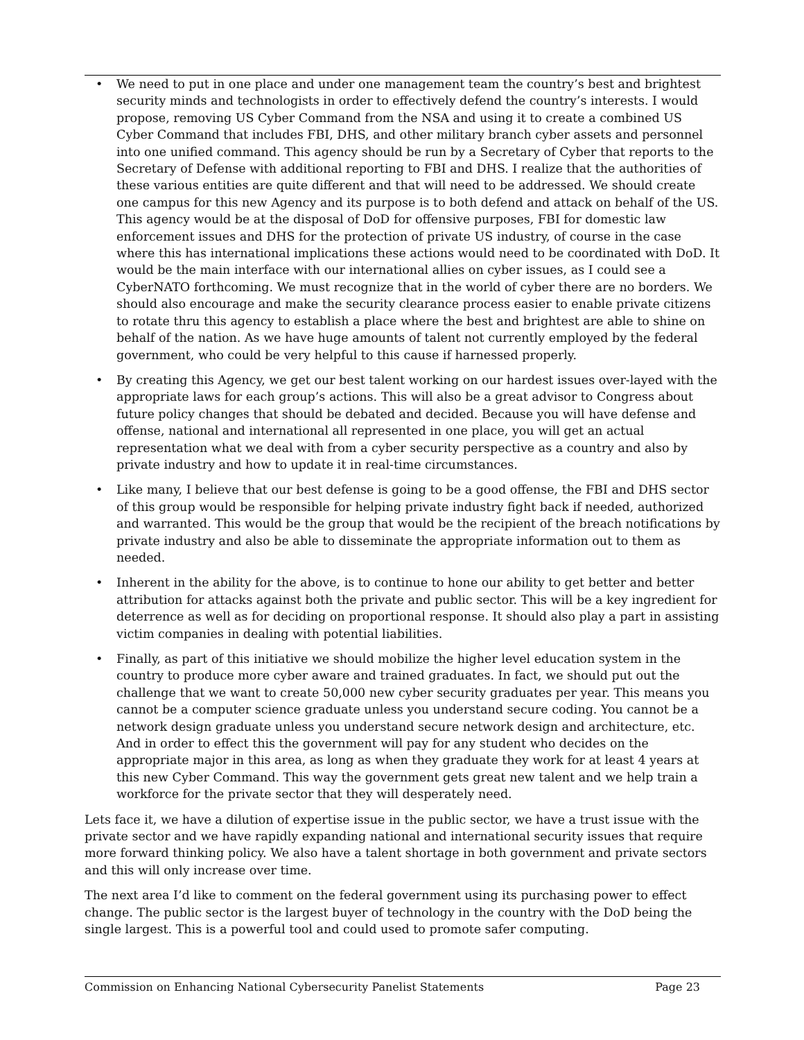• We need to put in one place and under one management team the country’s best and brightest security minds and technologists in order to effectively defend the country’s interests. I would propose, removing US Cyber Command from the NSA and using it to create a combined US Cyber Command that includes FBI, DHS, and other military branch cyber assets and personnel into one unified command. This agency should be run by a Secretary of Cyber that reports to the Secretary of Defense with additional reporting to FBI and DHS. I realize that the authorities of these various entities are quite different and that will need to be addressed. We should create one campus for this new Agency and its purpose is to both defend and attack on behalf of the US. This agency would be at the disposal of DoD for offensive purposes, FBI for domestic law enforcement issues and DHS for the protection of private US industry, of course in the case where this has international implications these actions would need to be coordinated with DoD. It would be the main interface with our international allies on cyber issues, as I could see a CyberNATO forthcoming. We must recognize that in the world of cyber there are no borders. We should also encourage and make the security clearance process easier to enable private citizens to rotate thru this agency to establish a place where the best and brightest are able to shine on behalf of the nation. As we have huge amounts of talent not currently employed by the federal government, who could be very helpful to this cause if harnessed properly.
• By creating this Agency, we get our best talent working on our hardest issues over-layed with the appropriate laws for each group’s actions. This will also be a great advisor to Congress about future policy changes that should be debated and decided. Because you will have defense and offense, national and international all represented in one place, you will get an actual representation what we deal with from a cyber security perspective as a country and also by private industry and how to update it in real-time circumstances.
• Like many, I believe that our best defense is going to be a good offense, the FBI and DHS sector of this group would be responsible for helping private industry fight back if needed, authorized and warranted. This would be the group that would be the recipient of the breach notifications by private industry and also be able to disseminate the appropriate information out to them as needed.
• Inherent in the ability for the above, is to continue to hone our ability to get better and better attribution for attacks against both the private and public sector. This will be a key ingredient for deterrence as well as for deciding on proportional response. It should also play a part in assisting victim companies in dealing with potential liabilities.
• Finally, as part of this initiative we should mobilize the higher level education system in the country to produce more cyber aware and trained graduates. In fact, we should put out the challenge that we want to create 50,000 new cyber security graduates per year. This means you cannot be a computer science graduate unless you understand secure coding. You cannot be a network design graduate unless you understand secure network design and architecture, etc. And in order to effect this the government will pay for any student who decides on the appropriate major in this area, as long as when they graduate they work for at least 4 years at this new Cyber Command. This way the government gets great new talent and we help train a workforce for the private sector that they will desperately need.
Lets face it, we have a dilution of expertise issue in the public sector, we have a trust issue with the private sector and we have rapidly expanding national and international security issues that require more forward thinking policy. We also have a talent shortage in both government and private sectors and this will only increase over time.
The next area I’d like to comment on the federal government using its purchasing power to effect change. The public sector is the largest buyer of technology in the country with the DoD being the single largest. This is a powerful tool and could used to promote safer computing.
Commission on Enhancing National Cybersecurity Panelist Statements Page 23